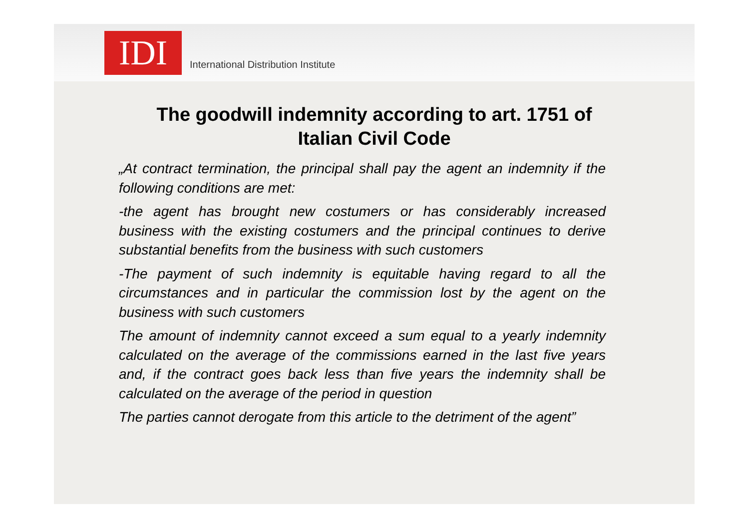IDI
International Distribution Institute
The goodwill indemnity according to art. 1751 of
Italian Civil Code
„At contract termination, the principal shall pay the agent an indemnity if the following conditions are met:
-the agent has brought new costumers or has considerably increased business with the existing costumers and the principal continues to derive substantial benefits from the business with such customers
-The payment of such indemnity is equitable having regard to all the circumstances and in particular the commission lost by the agent on the business with such customers
The amount of indemnity cannot exceed a sum equal to a yearly indemnity calculated on the average of the commissions earned in the last five years and, if the contract goes back less than five years the indemnity shall be calculated on the average of the period in question
The parties cannot derogate from this article to the detriment of the agent”